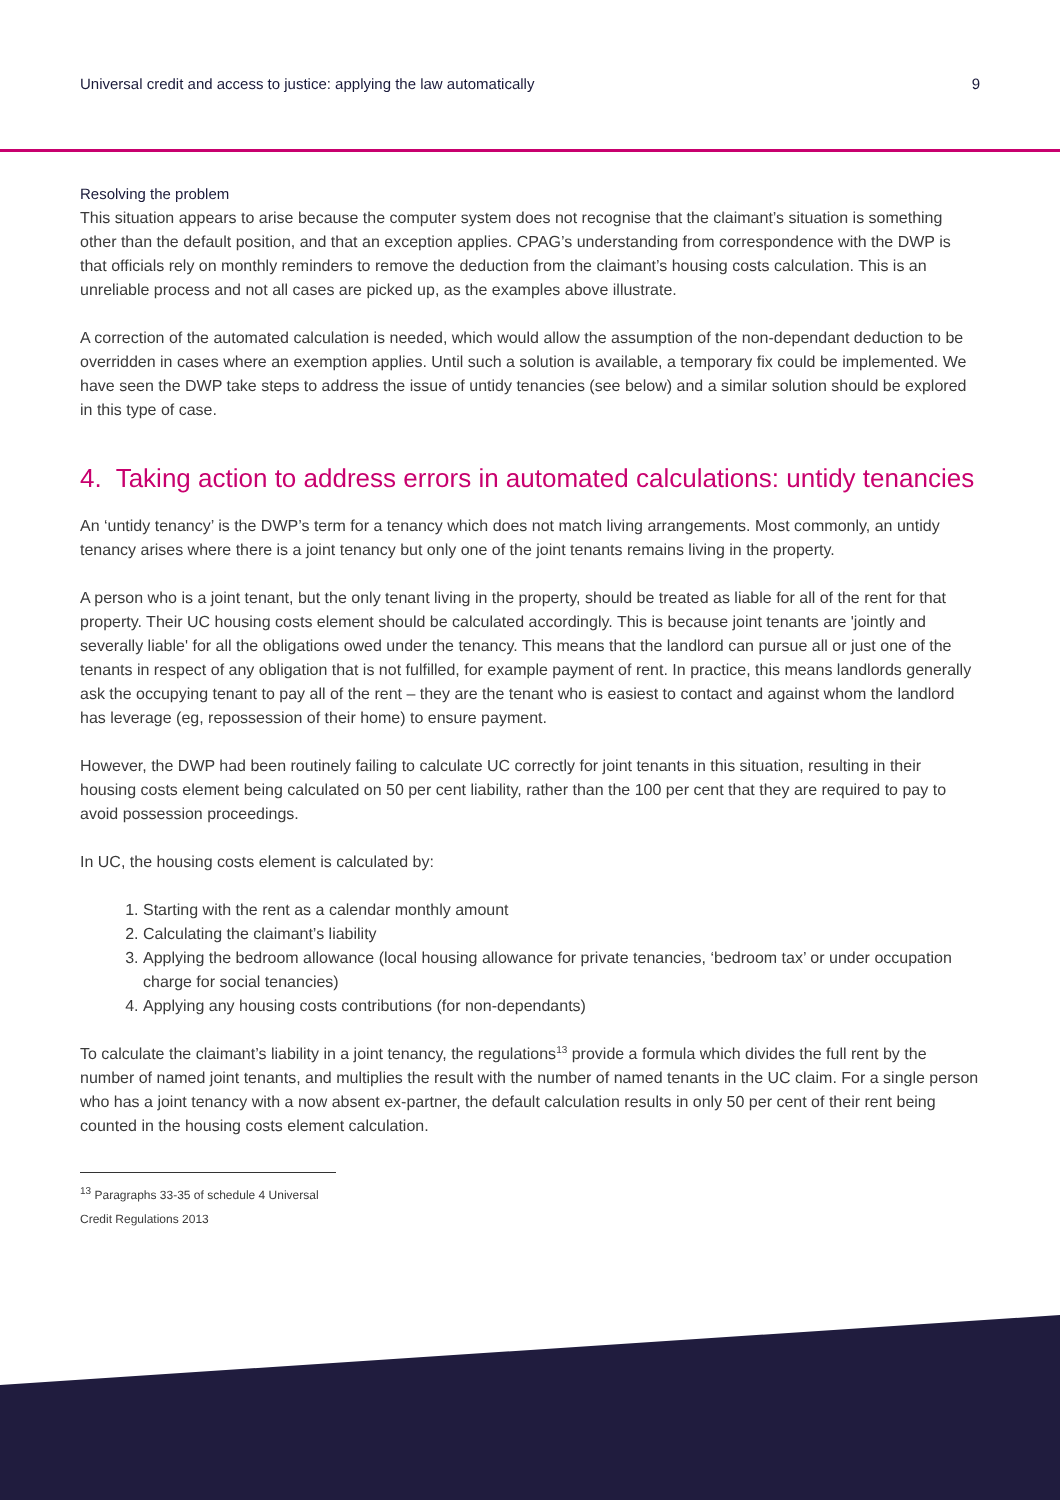Universal credit and access to justice: applying the law automatically 9
Resolving the problem
This situation appears to arise because the computer system does not recognise that the claimant’s situation is something other than the default position, and that an exception applies. CPAG’s understanding from correspondence with the DWP is that officials rely on monthly reminders to remove the deduction from the claimant’s housing costs calculation. This is an unreliable process and not all cases are picked up, as the examples above illustrate.
A correction of the automated calculation is needed, which would allow the assumption of the non-dependant deduction to be overridden in cases where an exemption applies. Until such a solution is available, a temporary fix could be implemented. We have seen the DWP take steps to address the issue of untidy tenancies (see below) and a similar solution should be explored in this type of case.
4. Taking action to address errors in automated calculations: untidy tenancies
An ‘untidy tenancy’ is the DWP’s term for a tenancy which does not match living arrangements. Most commonly, an untidy tenancy arises where there is a joint tenancy but only one of the joint tenants remains living in the property.
A person who is a joint tenant, but the only tenant living in the property, should be treated as liable for all of the rent for that property. Their UC housing costs element should be calculated accordingly. This is because joint tenants are 'jointly and severally liable' for all the obligations owed under the tenancy. This means that the landlord can pursue all or just one of the tenants in respect of any obligation that is not fulfilled, for example payment of rent. In practice, this means landlords generally ask the occupying tenant to pay all of the rent – they are the tenant who is easiest to contact and against whom the landlord has leverage (eg, repossession of their home) to ensure payment.
However, the DWP had been routinely failing to calculate UC correctly for joint tenants in this situation, resulting in their housing costs element being calculated on 50 per cent liability, rather than the 100 per cent that they are required to pay to avoid possession proceedings.
In UC, the housing costs element is calculated by:
1. Starting with the rent as a calendar monthly amount
2. Calculating the claimant’s liability
3. Applying the bedroom allowance (local housing allowance for private tenancies, ‘bedroom tax’ or under occupation charge for social tenancies)
4. Applying any housing costs contributions (for non-dependants)
To calculate the claimant’s liability in a joint tenancy, the regulations<sup>13</sup> provide a formula which divides the full rent by the number of named joint tenants, and multiplies the result with the number of named tenants in the UC claim. For a single person who has a joint tenancy with a now absent ex-partner, the default calculation results in only 50 per cent of their rent being counted in the housing costs element calculation.
<sup>13</sup> Paragraphs 33-35 of schedule 4 Universal Credit Regulations 2013